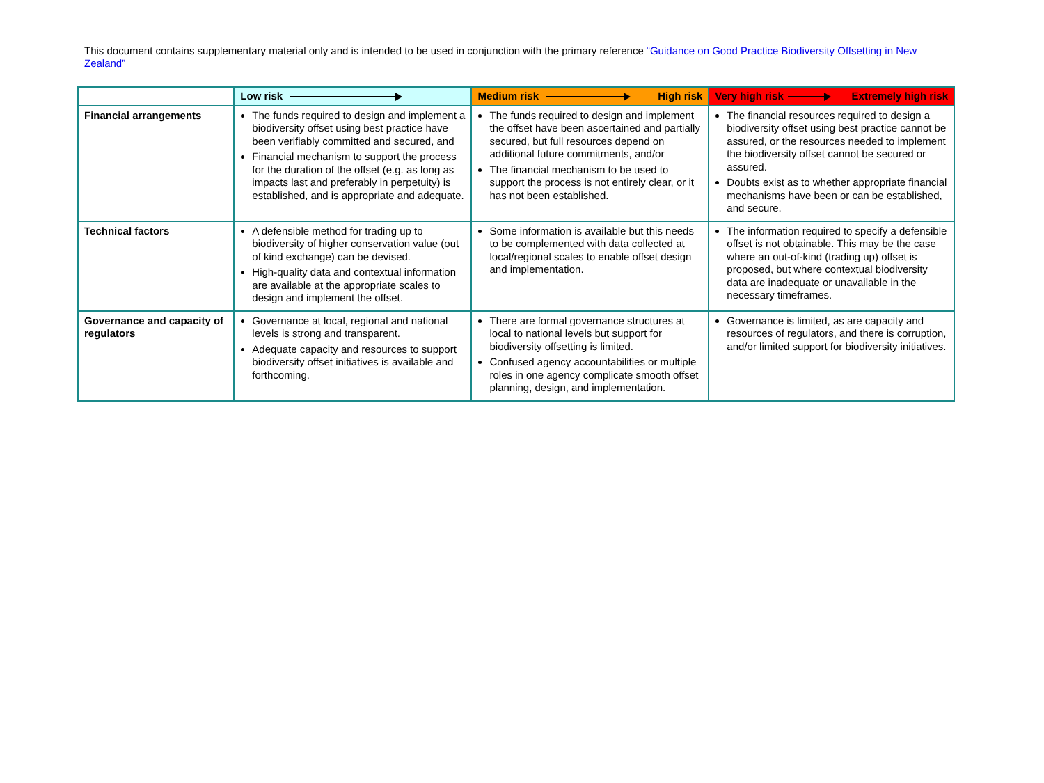This document contains supplementary material only and is intended to be used in conjunction with the primary reference “Guidance on Good Practice Biodiversity Offsetting in New Zealand”
| | Low risk | Medium risk High risk | Very high risk Extremely high risk |
| Financial arrangements | The funds required to design and implement a biodiversity offset using best practice have been verifiably committed and secured, and Financial mechanism to support the process for the duration of the offset (e.g. as long as impacts last and preferably in perpetuity) is established, and is appropriate and adequate. | The funds required to design and implement the offset have been ascertained and partially secured, but full resources depend on additional future commitments, and/or The financial mechanism to be used to support the process is not entirely clear, or it has not been established. | The financial resources required to design a biodiversity offset using best practice cannot be assured, or the resources needed to implement the biodiversity offset cannot be secured or assured. Doubts exist as to whether appropriate financial mechanisms have been or can be established, and secure. |
| Technical factors | A defensible method for trading up to biodiversity of higher conservation value (out of kind exchange) can be devised. High-quality data and contextual information are available at the appropriate scales to design and implement the offset. | Some information is available but this needs to be complemented with data collected at local/regional scales to enable offset design and implementation. | The information required to specify a defensible offset is not obtainable. This may be the case where an out-of-kind (trading up) offset is proposed, but where contextual biodiversity data are inadequate or unavailable in the necessary timeframes. |
| Governance and capacity of regulators | Governance at local, regional and national levels is strong and transparent. Adequate capacity and resources to support biodiversity offset initiatives is available and forthcoming. | There are formal governance structures at local to national levels but support for biodiversity offsetting is limited. Confused agency accountabilities or multiple roles in one agency complicate smooth offset planning, design, and implementation. | Governance is limited, as are capacity and resources of regulators, and there is corruption, and/or limited support for biodiversity initiatives. |